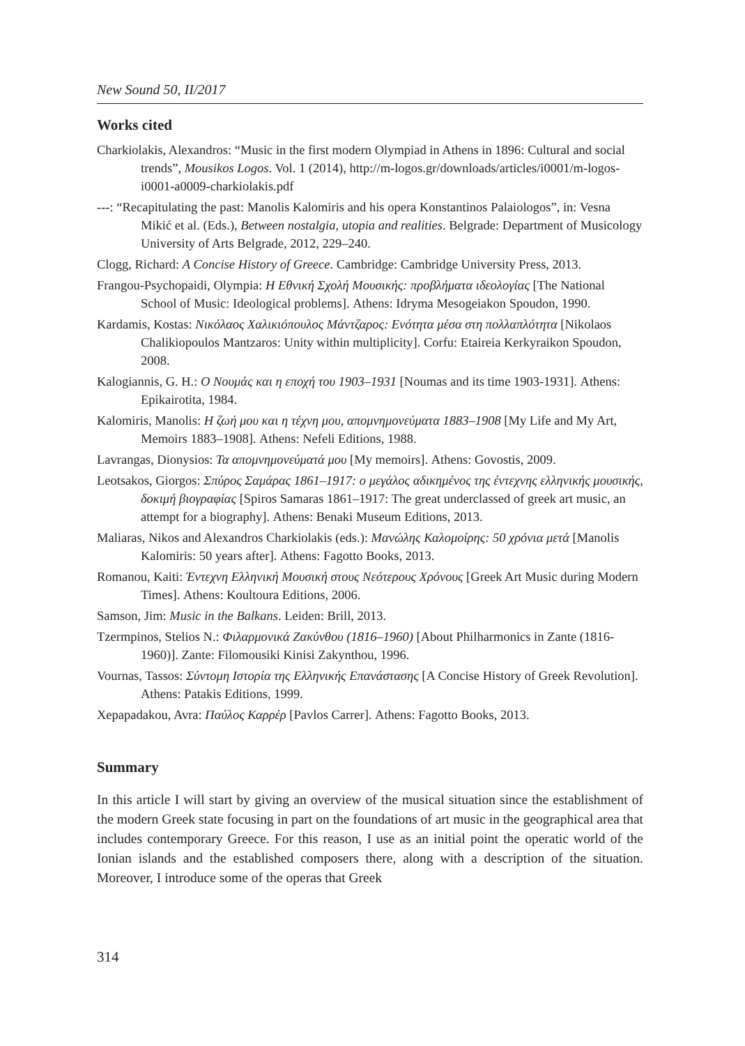New Sound 50, II/2017
Works cited
Charkiolakis, Alexandros: “Music in the first modern Olympiad in Athens in 1896: Cultural and social trends”, Mousikos Logos. Vol. 1 (2014), http://m-logos.gr/downloads/articles/i0001/m-logos-i0001-a0009-charkiolakis.pdf
---: “Recapitulating the past: Manolis Kalomiris and his opera Konstantinos Palaiologos”, in: Vesna Mikić et al. (Eds.), Between nostalgia, utopia and realities. Belgrade: Department of Musicology University of Arts Belgrade, 2012, 229–240.
Clogg, Richard: A Concise History of Greece. Cambridge: Cambridge University Press, 2013.
Frangou-Psychopaidi, Olympia: Η Εθνική Σχολή Μουσικής: προβλήματα ιδεολογίας [The National School of Music: Ideological problems]. Athens: Idryma Mesogeiakon Spoudon, 1990.
Kardamis, Kostas: Νικόλαος Χαλικιόπουλος Μάντζαρος: Ενότητα μέσα στη πολλαπλότητα [Nikolaos Chalikiopoulos Mantzaros: Unity within multiplicity]. Corfu: Etaireia Kerkyraikon Spoudon, 2008.
Kalogiannis, G. H.: Ο Νουμάς και η εποχή του 1903–1931 [Noumas and its time 1903-1931]. Athens: Epikairotita, 1984.
Kalomiris, Manolis: Η ζωή μου και η τέχνη μου, απομνημονεύματα 1883–1908 [My Life and My Art, Memoirs 1883–1908]. Athens: Nefeli Editions, 1988.
Lavrangas, Dionysios: Τα απομνημονεύματά μου [My memoirs]. Athens: Govostis, 2009.
Leotsakos, Giorgos: Σπύρος Σαμάρας 1861–1917: ο μεγάλος αδικημένος της έντεχνης ελληνικής μουσικής, δοκιμή βιογραφίας [Spiros Samaras 1861–1917: The great underclassed of greek art music, an attempt for a biography]. Athens: Benaki Museum Editions, 2013.
Maliaras, Nikos and Alexandros Charkiolakis (eds.): Μανώλης Καλομοίρης: 50 χρόνια μετά [Manolis Kalomiris: 50 years after]. Athens: Fagotto Books, 2013.
Romanou, Kaiti: Έντεχνη Ελληνική Μουσική στους Νεότερους Χρόνους [Greek Art Music during Modern Times]. Athens: Koultoura Editions, 2006.
Samson, Jim: Music in the Balkans. Leiden: Brill, 2013.
Tzermpinos, Stelios N.: Φιλαρμονικά Ζακύνθου (1816–1960) [About Philharmonics in Zante (1816-1960)]. Zante: Filomousiki Kinisi Zakynthou, 1996.
Vournas, Tassos: Σύντομη Ιστορία της Ελληνικής Επανάστασης [A Concise History of Greek Revolution]. Athens: Patakis Editions, 1999.
Xepapadakou, Avra: Παύλος Καρρέρ [Pavlos Carrer]. Athens: Fagotto Books, 2013.
Summary
In this article I will start by giving an overview of the musical situation since the establishment of the modern Greek state focusing in part on the foundations of art music in the geographical area that includes contemporary Greece. For this reason, I use as an initial point the operatic world of the Ionian islands and the established composers there, along with a description of the situation. Moreover, I introduce some of the operas that Greek
314